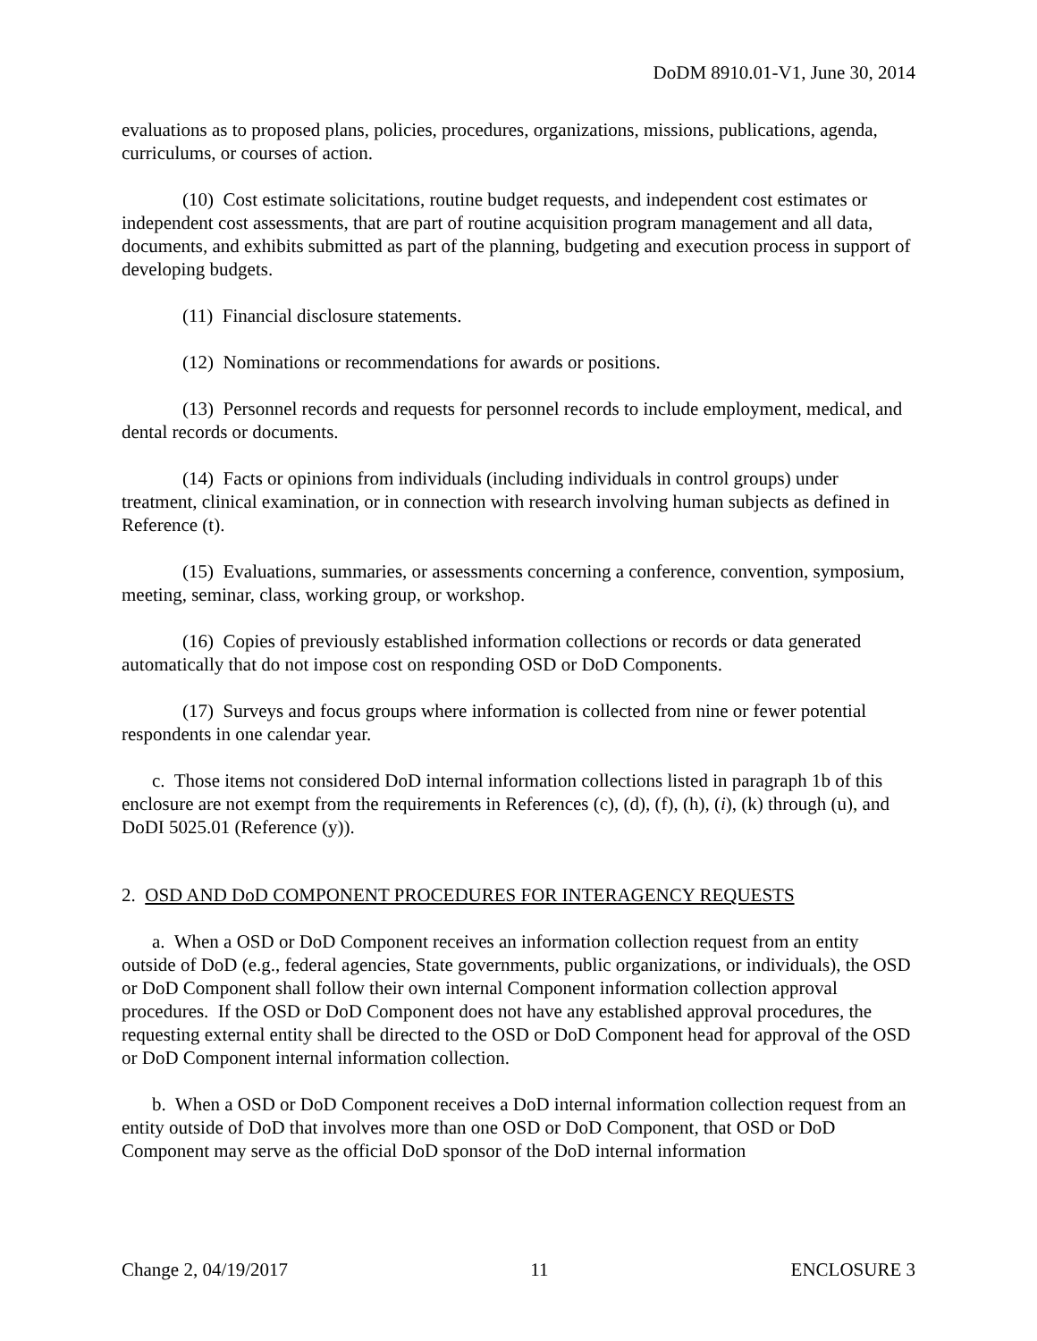DoDM 8910.01-V1, June 30, 2014
evaluations as to proposed plans, policies, procedures, organizations, missions, publications, agenda, curriculums, or courses of action.
(10) Cost estimate solicitations, routine budget requests, and independent cost estimates or independent cost assessments, that are part of routine acquisition program management and all data, documents, and exhibits submitted as part of the planning, budgeting and execution process in support of developing budgets.
(11) Financial disclosure statements.
(12) Nominations or recommendations for awards or positions.
(13) Personnel records and requests for personnel records to include employment, medical, and dental records or documents.
(14) Facts or opinions from individuals (including individuals in control groups) under treatment, clinical examination, or in connection with research involving human subjects as defined in Reference (t).
(15) Evaluations, summaries, or assessments concerning a conference, convention, symposium, meeting, seminar, class, working group, or workshop.
(16) Copies of previously established information collections or records or data generated automatically that do not impose cost on responding OSD or DoD Components.
(17) Surveys and focus groups where information is collected from nine or fewer potential respondents in one calendar year.
c. Those items not considered DoD internal information collections listed in paragraph 1b of this enclosure are not exempt from the requirements in References (c), (d), (f), (h), (i), (k) through (u), and DoDI 5025.01 (Reference (y)).
2. OSD AND DoD COMPONENT PROCEDURES FOR INTERAGENCY REQUESTS
a. When a OSD or DoD Component receives an information collection request from an entity outside of DoD (e.g., federal agencies, State governments, public organizations, or individuals), the OSD or DoD Component shall follow their own internal Component information collection approval procedures. If the OSD or DoD Component does not have any established approval procedures, the requesting external entity shall be directed to the OSD or DoD Component head for approval of the OSD or DoD Component internal information collection.
b. When a OSD or DoD Component receives a DoD internal information collection request from an entity outside of DoD that involves more than one OSD or DoD Component, that OSD or DoD Component may serve as the official DoD sponsor of the DoD internal information
Change 2, 04/19/2017 11 ENCLOSURE 3